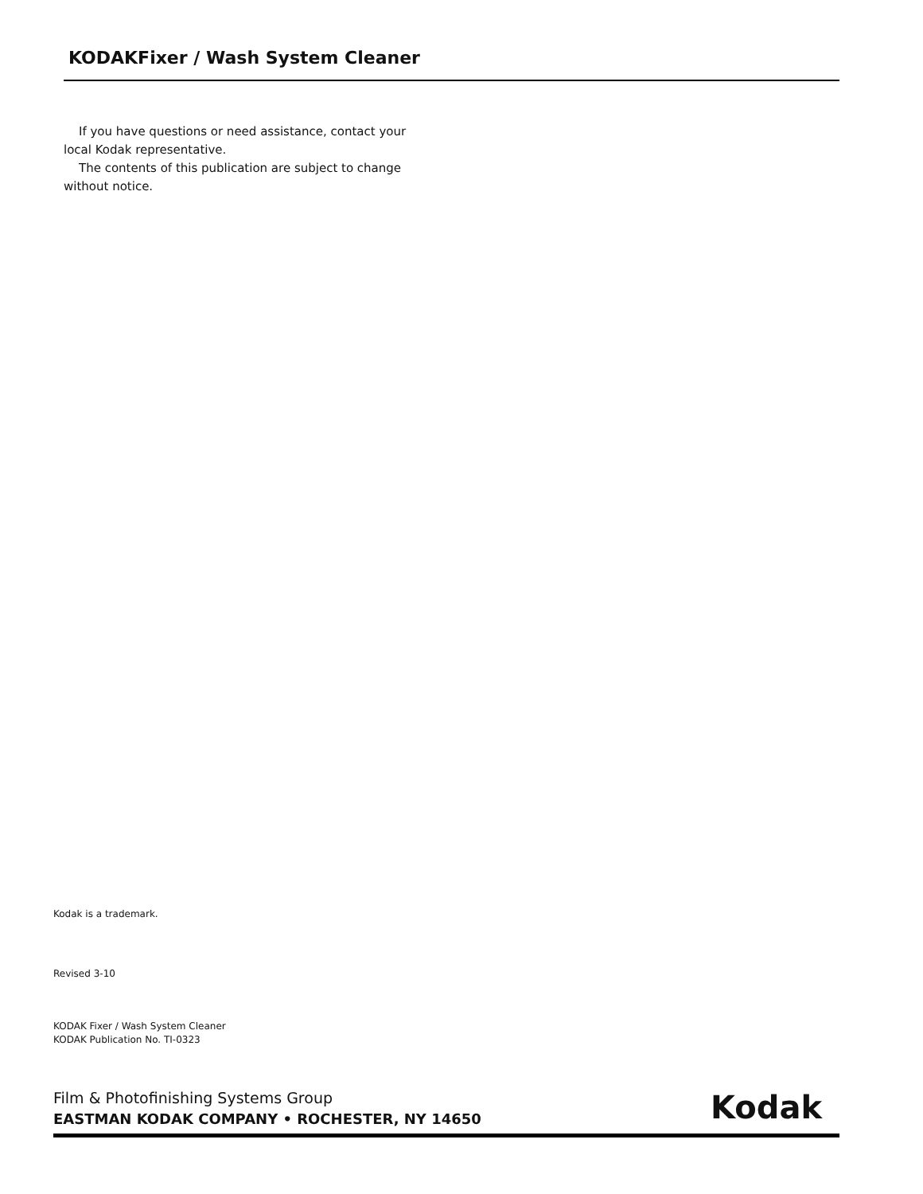KODAKFixer / Wash System Cleaner
If you have questions or need assistance, contact your local Kodak representative.
The contents of this publication are subject to change without notice.
Kodak is a trademark.
Revised 3-10
KODAK Fixer / Wash System Cleaner
KODAK Publication No. TI-0323
Film & Photofinishing Systems Group
EASTMAN KODAK COMPANY • ROCHESTER, NY 14650
Kodak